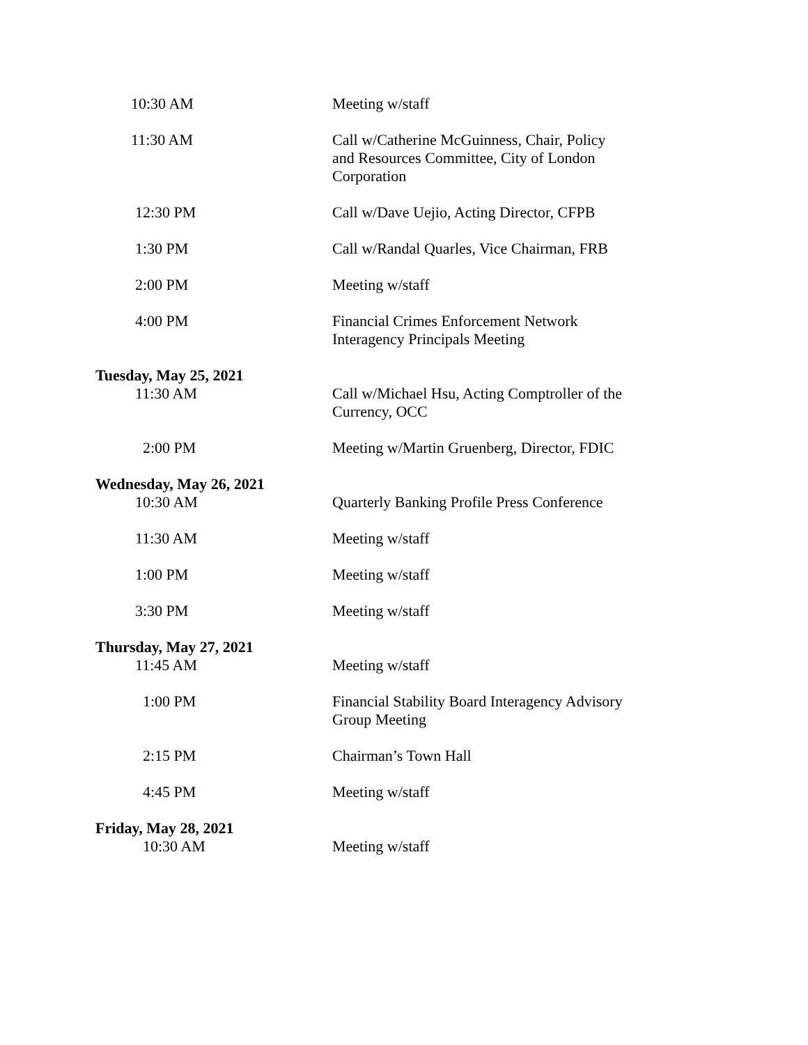10:30 AM Meeting w/staff
11:30 AM Call w/Catherine McGuinness, Chair, Policy and Resources Committee, City of London Corporation
12:30 PM Call w/Dave Uejio, Acting Director, CFPB
1:30 PM Call w/Randal Quarles, Vice Chairman, FRB
2:00 PM Meeting w/staff
4:00 PM Financial Crimes Enforcement Network Interagency Principals Meeting
Tuesday, May 25, 2021
11:30 AM Call w/Michael Hsu, Acting Comptroller of the Currency, OCC
2:00 PM Meeting w/Martin Gruenberg, Director, FDIC
Wednesday, May 26, 2021
10:30 AM Quarterly Banking Profile Press Conference
11:30 AM Meeting w/staff
1:00 PM Meeting w/staff
3:30 PM Meeting w/staff
Thursday, May 27, 2021
11:45 AM Meeting w/staff
1:00 PM Financial Stability Board Interagency Advisory Group Meeting
2:15 PM Chairman’s Town Hall
4:45 PM Meeting w/staff
Friday, May 28, 2021
10:30 AM Meeting w/staff